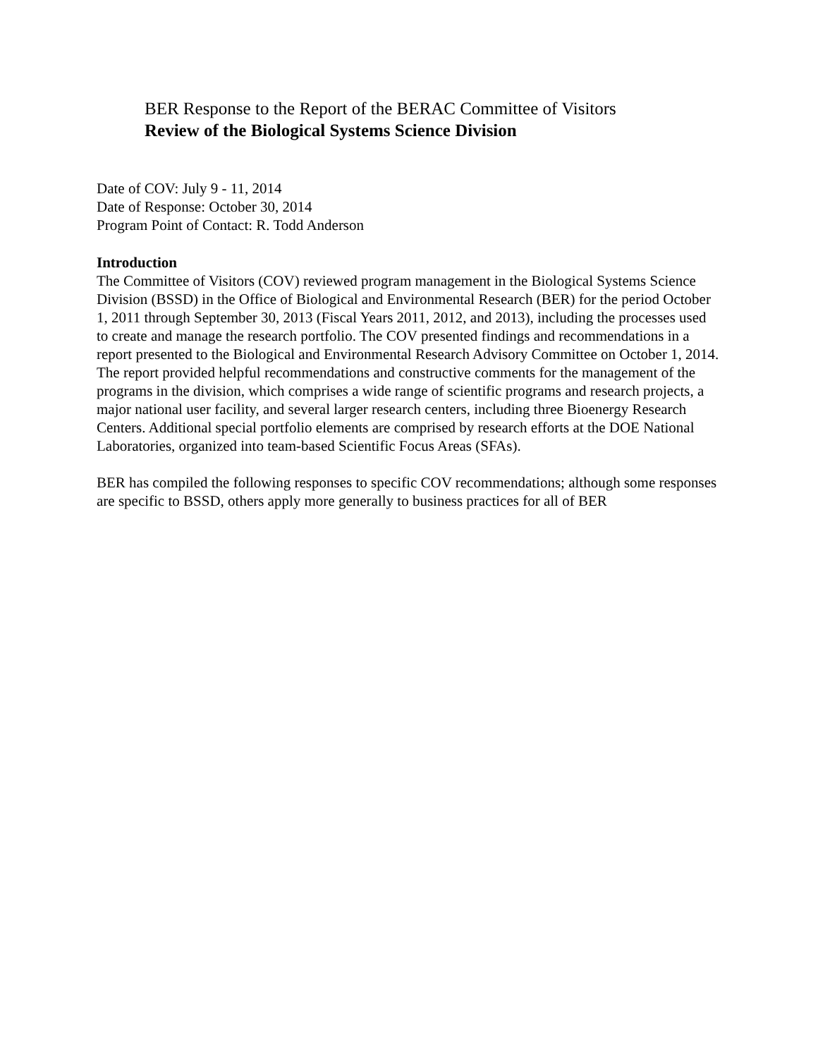BER Response to the Report of the BERAC Committee of Visitors
Review of the Biological Systems Science Division
Date of COV: July 9 - 11, 2014
Date of Response: October 30, 2014
Program Point of Contact: R. Todd Anderson
Introduction
The Committee of Visitors (COV) reviewed program management in the Biological Systems Science Division (BSSD) in the Office of Biological and Environmental Research (BER) for the period October 1, 2011 through September 30, 2013 (Fiscal Years 2011, 2012, and 2013), including the processes used to create and manage the research portfolio. The COV presented findings and recommendations in a report presented to the Biological and Environmental Research Advisory Committee on October 1, 2014. The report provided helpful recommendations and constructive comments for the management of the programs in the division, which comprises a wide range of scientific programs and research projects, a major national user facility, and several larger research centers, including three Bioenergy Research Centers. Additional special portfolio elements are comprised by research efforts at the DOE National Laboratories, organized into team-based Scientific Focus Areas (SFAs).
BER has compiled the following responses to specific COV recommendations; although some responses are specific to BSSD, others apply more generally to business practices for all of BER